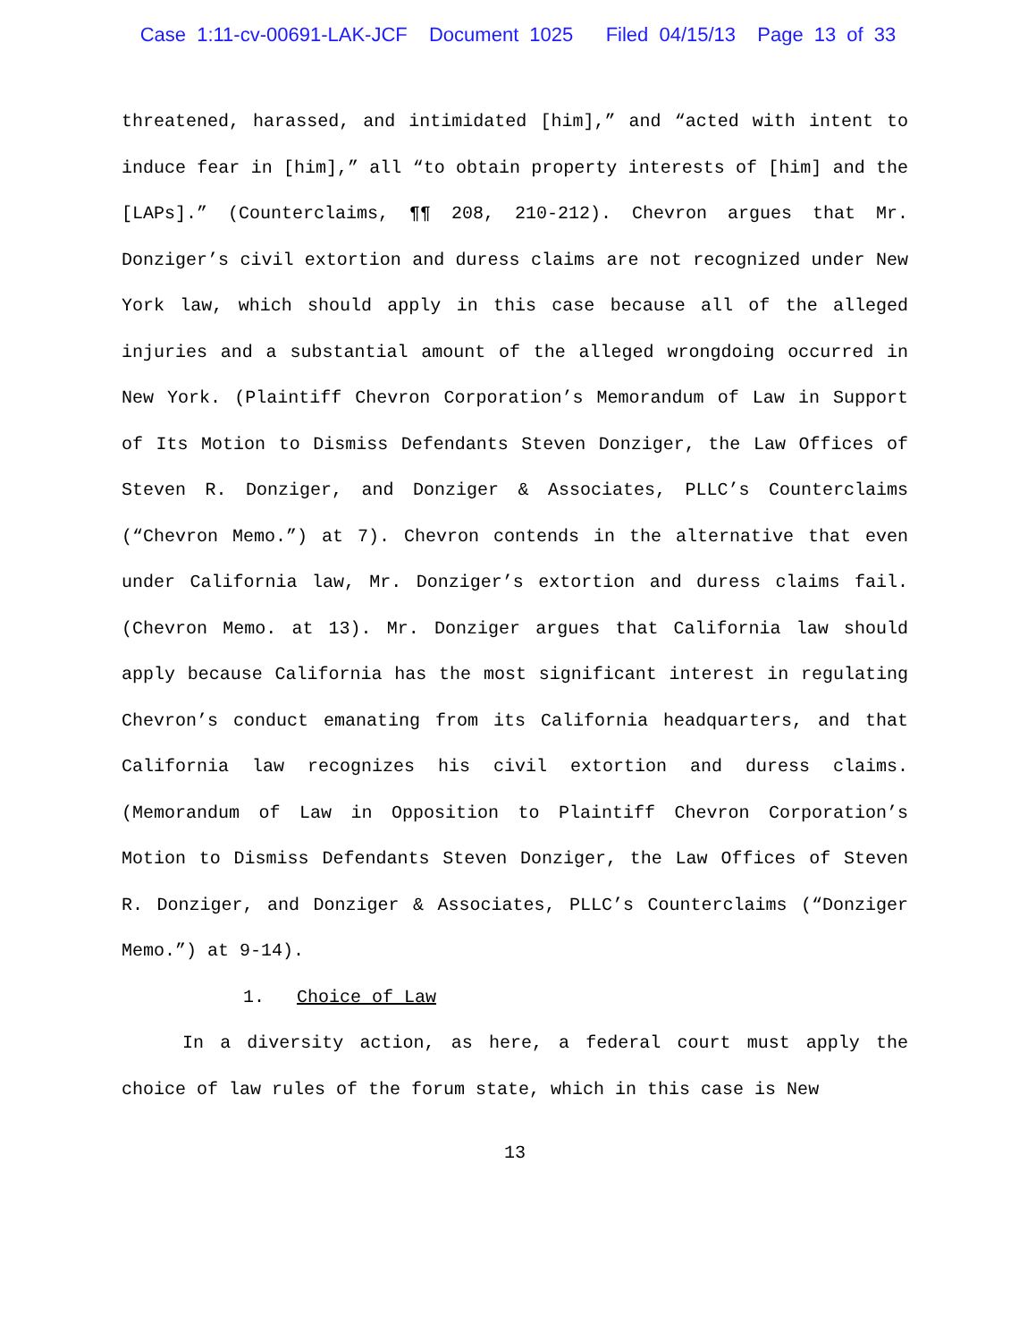Case 1:11-cv-00691-LAK-JCF Document 1025 Filed 04/15/13 Page 13 of 33
threatened, harassed, and intimidated [him],” and “acted with intent to induce fear in [him],” all “to obtain property interests of [him] and the [LAPs].” (Counterclaims, ¶¶ 208, 210-212). Chevron argues that Mr. Donziger’s civil extortion and duress claims are not recognized under New York law, which should apply in this case because all of the alleged injuries and a substantial amount of the alleged wrongdoing occurred in New York. (Plaintiff Chevron Corporation’s Memorandum of Law in Support of Its Motion to Dismiss Defendants Steven Donziger, the Law Offices of Steven R. Donziger, and Donziger & Associates, PLLC’s Counterclaims (“Chevron Memo.”) at 7). Chevron contends in the alternative that even under California law, Mr. Donziger’s extortion and duress claims fail. (Chevron Memo. at 13). Mr. Donziger argues that California law should apply because California has the most significant interest in regulating Chevron’s conduct emanating from its California headquarters, and that California law recognizes his civil extortion and duress claims. (Memorandum of Law in Opposition to Plaintiff Chevron Corporation’s Motion to Dismiss Defendants Steven Donziger, the Law Offices of Steven R. Donziger, and Donziger & Associates, PLLC’s Counterclaims (“Donziger Memo.”) at 9-14).
1. Choice of Law
In a diversity action, as here, a federal court must apply the choice of law rules of the forum state, which in this case is New
13